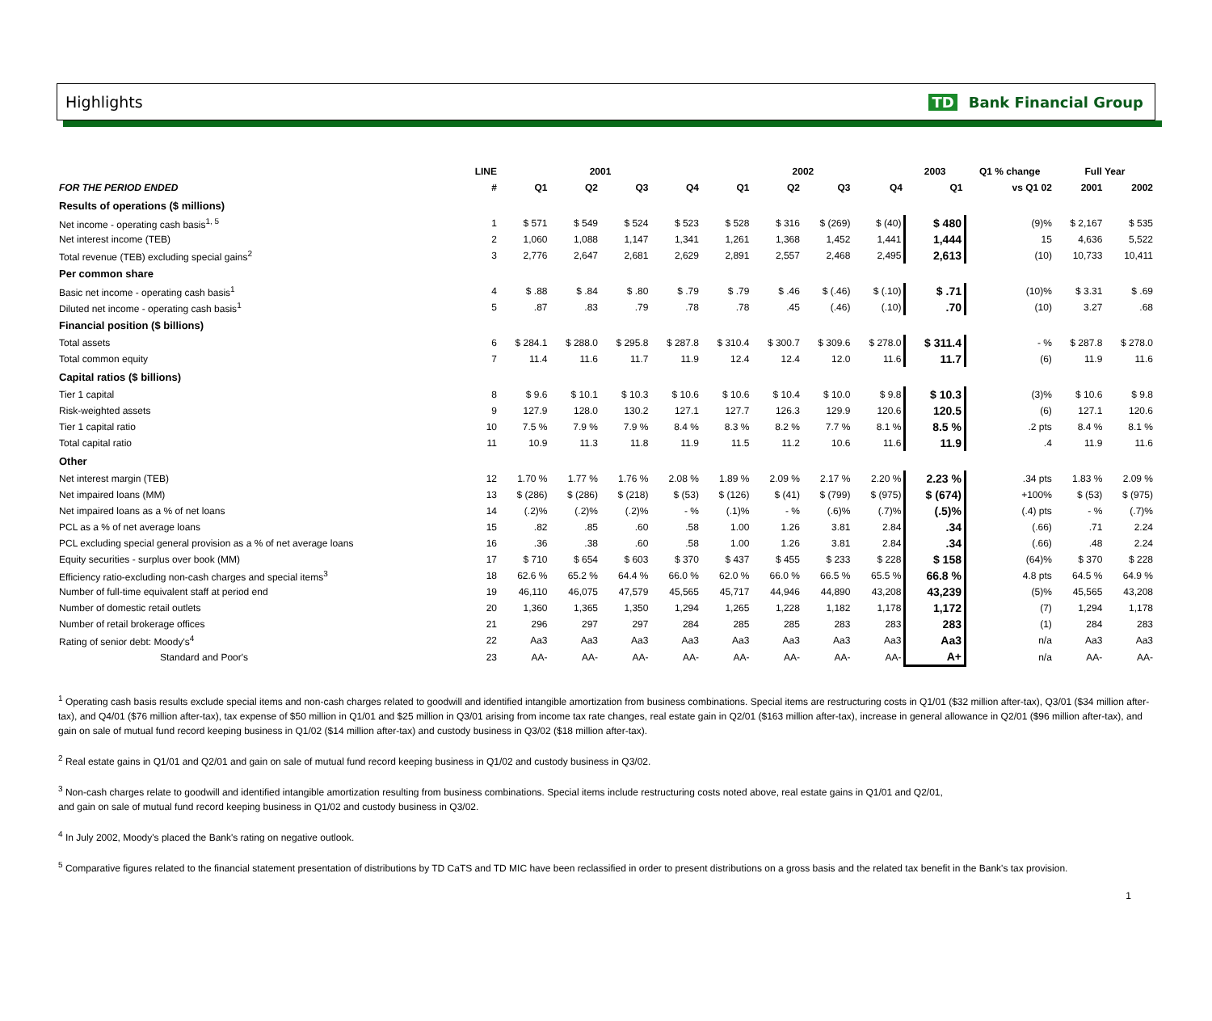Highlights TD Bank Financial Group
| | LINE | 2001 | | | | 2002 | | | | 2003 | Q1 % change | Full Year | |
| --- | --- | --- | --- | --- | --- | --- | --- | --- | --- | --- | --- | --- | --- |
| FOR THE PERIOD ENDED | # | Q1 | Q2 | Q3 | Q4 | Q1 | Q2 | Q3 | Q4 | Q1 | vs Q1 02 | 2001 | 2002 |
| Results of operations ($ millions) | | | | | | | | | | | | | |
| Net income - operating cash basis<sup>1, 5</sup> | 1 | $ 571 | $ 549 | $ 524 | $ 523 | $ 528 | $ 316 | $ (269) | $ (40) | $ 480 | (9)% | $ 2,167 | $ 535 |
| Net interest income (TEB) | 2 | 1,060 | 1,088 | 1,147 | 1,341 | 1,261 | 1,368 | 1,452 | 1,441 | 1,444 | 15 | 4,636 | 5,522 |
| Total revenue (TEB) excluding special gains<sup>2</sup> | 3 | 2,776 | 2,647 | 2,681 | 2,629 | 2,891 | 2,557 | 2,468 | 2,495 | 2,613 | (10) | 10,733 | 10,411 |
| Per common share | | | | | | | | | | | | | |
| Basic net income - operating cash basis<sup>1</sup> | 4 | $ .88 | $ .84 | $ .80 | $ .79 | $ .79 | $ .46 | $ (.46) | $ (.10) | $ .71 | (10)% | $ 3.31 | $ .69 |
| Diluted net income - operating cash basis<sup>1</sup> | 5 | .87 | .83 | .79 | .78 | .78 | .45 | (.46) | (.10) | .70 | (10) | 3.27 | .68 |
| Financial position ($ billions) | | | | | | | | | | | | | |
| Total assets | 6 | $ 284.1 | $ 288.0 | $ 295.8 | $ 287.8 | $ 310.4 | $ 300.7 | $ 309.6 | $ 278.0 | $ 311.4 | - % | $ 287.8 | $ 278.0 |
| Total common equity | 7 | 11.4 | 11.6 | 11.7 | 11.9 | 12.4 | 12.4 | 12.0 | 11.6 | 11.7 | (6) | 11.9 | 11.6 |
| Capital ratios ($ billions) | | | | | | | | | | | | | |
| Tier 1 capital | 8 | $ 9.6 | $ 10.1 | $ 10.3 | $ 10.6 | $ 10.6 | $ 10.4 | $ 10.0 | $ 9.8 | $ 10.3 | (3)% | $ 10.6 | $ 9.8 |
| Risk-weighted assets | 9 | 127.9 | 128.0 | 130.2 | 127.1 | 127.7 | 126.3 | 129.9 | 120.6 | 120.5 | (6) | 127.1 | 120.6 |
| Tier 1 capital ratio | 10 | 7.5 % | 7.9 % | 7.9 % | 8.4 % | 8.3 % | 8.2 % | 7.7 % | 8.1 % | 8.5 % | .2 pts | 8.4 % | 8.1 % |
| Total capital ratio | 11 | 10.9 | 11.3 | 11.8 | 11.9 | 11.5 | 11.2 | 10.6 | 11.6 | 11.9 | .4 | 11.9 | 11.6 |
| Other | | | | | | | | | | | | | |
| Net interest margin (TEB) | 12 | 1.70 % | 1.77 % | 1.76 % | 2.08 % | 1.89 % | 2.09 % | 2.17 % | 2.20 % | 2.23 % | .34 pts | 1.83 % | 2.09 % |
| Net impaired loans (MM) | 13 | $ (286) | $ (286) | $ (218) | $ (53) | $ (126) | $ (41) | $ (799) | $ (975) | $ (674) | +100% | $ (53) | $ (975) |
| Net impaired loans as a % of net loans | 14 | (.2)% | (.2)% | (.2)% | - % | (.1)% | - % | (.6)% | (.7)% | (.5)% | (.4) pts | - % | (.7)% |
| PCL as a % of net average loans | 15 | .82 | .85 | .60 | .58 | 1.00 | 1.26 | 3.81 | 2.84 | .34 | (.66) | .71 | 2.24 |
| PCL excluding special general provision as a % of net average loans | 16 | .36 | .38 | .60 | .58 | 1.00 | 1.26 | 3.81 | 2.84 | .34 | (.66) | .48 | 2.24 |
| Equity securities - surplus over book (MM) | 17 | $ 710 | $ 654 | $ 603 | $ 370 | $ 437 | $ 455 | $ 233 | $ 228 | $ 158 | (64)% | $ 370 | $ 228 |
| Efficiency ratio-excluding non-cash charges and special items<sup>3</sup> | 18 | 62.6 % | 65.2 % | 64.4 % | 66.0 % | 62.0 % | 66.0 % | 66.5 % | 65.5 % | 66.8 % | 4.8 pts | 64.5 % | 64.9 % |
| Number of full-time equivalent staff at period end | 19 | 46,110 | 46,075 | 47,579 | 45,565 | 45,717 | 44,946 | 44,890 | 43,208 | 43,239 | (5)% | 45,565 | 43,208 |
| Number of domestic retail outlets | 20 | 1,360 | 1,365 | 1,350 | 1,294 | 1,265 | 1,228 | 1,182 | 1,178 | 1,172 | (7) | 1,294 | 1,178 |
| Number of retail brokerage offices | 21 | 296 | 297 | 297 | 284 | 285 | 285 | 283 | 283 | 283 | (1) | 284 | 283 |
| Rating of senior debt: Moody's<sup>4</sup> | 22 | Aa3 | Aa3 | Aa3 | Aa3 | Aa3 | Aa3 | Aa3 | Aa3 | Aa3 | n/a | Aa3 | Aa3 |
| Standard and Poor's | 23 | AA- | AA- | AA- | AA- | AA- | AA- | AA- | AA- | A+ | n/a | AA- | AA- |
<sup>1</sup> Operating cash basis results exclude special items and non-cash charges related to goodwill and identified intangible amortization from business combinations. Special items are restructuring costs in Q1/01 ($32 million after-tax), Q3/01 ($34 million after-tax), and Q4/01 ($76 million after-tax), tax expense of $50 million in Q1/01 and $25 million in Q3/01 arising from income tax rate changes, real estate gain in Q2/01 ($163 million after-tax), increase in general allowance in Q2/01 ($96 million after-tax), and gain on sale of mutual fund record keeping business in Q1/02 ($14 million after-tax) and custody business in Q3/02 ($18 million after-tax).
<sup>2</sup> Real estate gains in Q1/01 and Q2/01 and gain on sale of mutual fund record keeping business in Q1/02 and custody business in Q3/02.
<sup>3</sup> Non-cash charges relate to goodwill and identified intangible amortization resulting from business combinations. Special items include restructuring costs noted above, real estate gains in Q1/01 and Q2/01,
and gain on sale of mutual fund record keeping business in Q1/02 and custody business in Q3/02.
<sup>4</sup> In July 2002, Moody's placed the Bank's rating on negative outlook.
<sup>5</sup> Comparative figures related to the financial statement presentation of distributions by TD CaTS and TD MIC have been reclassified in order to present distributions on a gross basis and the related tax benefit in the Bank's tax provision.
1